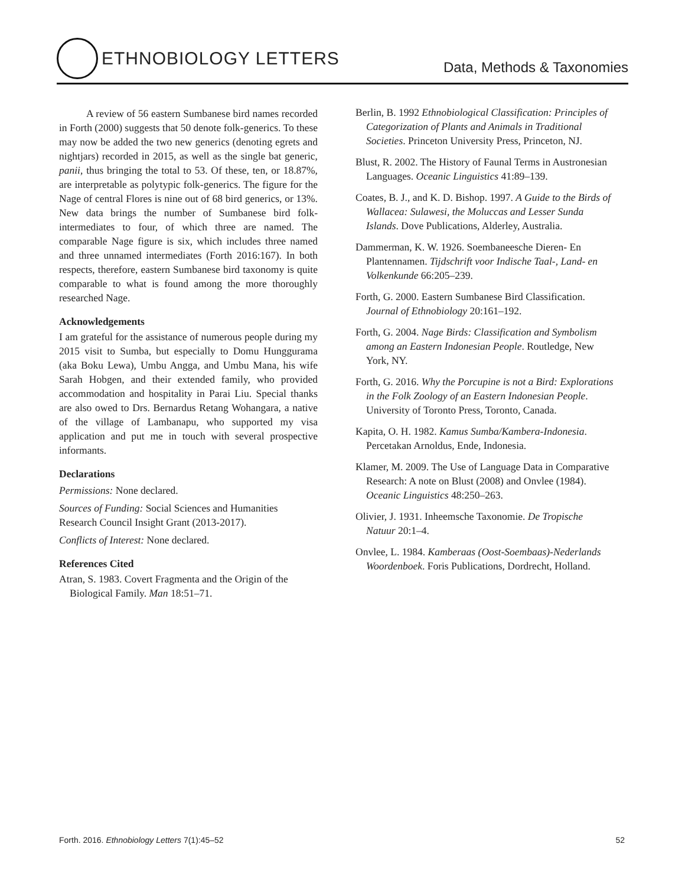ETHNOBIOLOGY LETTERS
Data, Methods & Taxonomies
A review of 56 eastern Sumbanese bird names recorded in Forth (2000) suggests that 50 denote folk-generics. To these may now be added the two new generics (denoting egrets and nightjars) recorded in 2015, as well as the single bat generic, panii, thus bringing the total to 53. Of these, ten, or 18.87%, are interpretable as polytypic folk-generics. The figure for the Nage of central Flores is nine out of 68 bird generics, or 13%. New data brings the number of Sumbanese bird folk-intermediates to four, of which three are named. The comparable Nage figure is six, which includes three named and three unnamed intermediates (Forth 2016:167). In both respects, therefore, eastern Sumbanese bird taxonomy is quite comparable to what is found among the more thoroughly researched Nage.
Acknowledgements
I am grateful for the assistance of numerous people during my 2015 visit to Sumba, but especially to Domu Hunggurama (aka Boku Lewa), Umbu Angga, and Umbu Mana, his wife Sarah Hobgen, and their extended family, who provided accommodation and hospitality in Parai Liu. Special thanks are also owed to Drs. Bernardus Retang Wohangara, a native of the village of Lambanapu, who supported my visa application and put me in touch with several prospective informants.
Declarations
Permissions: None declared.
Sources of Funding: Social Sciences and Humanities Research Council Insight Grant (2013-2017).
Conflicts of Interest: None declared.
References Cited
Atran, S. 1983. Covert Fragmenta and the Origin of the Biological Family. Man 18:51–71.
Berlin, B. 1992 Ethnobiological Classification: Principles of Categorization of Plants and Animals in Traditional Societies. Princeton University Press, Princeton, NJ.
Blust, R. 2002. The History of Faunal Terms in Austronesian Languages. Oceanic Linguistics 41:89–139.
Coates, B. J., and K. D. Bishop. 1997. A Guide to the Birds of Wallacea: Sulawesi, the Moluccas and Lesser Sunda Islands. Dove Publications, Alderley, Australia.
Dammerman, K. W. 1926. Soembaneesche Dieren- En Plantennamen. Tijdschrift voor Indische Taal-, Land- en Volkenkunde 66:205–239.
Forth, G. 2000. Eastern Sumbanese Bird Classification. Journal of Ethnobiology 20:161–192.
Forth, G. 2004. Nage Birds: Classification and Symbolism among an Eastern Indonesian People. Routledge, New York, NY.
Forth, G. 2016. Why the Porcupine is not a Bird: Explorations in the Folk Zoology of an Eastern Indonesian People. University of Toronto Press, Toronto, Canada.
Kapita, O. H. 1982. Kamus Sumba/Kambera-Indonesia. Percetakan Arnoldus, Ende, Indonesia.
Klamer, M. 2009. The Use of Language Data in Comparative Research: A note on Blust (2008) and Onvlee (1984). Oceanic Linguistics 48:250–263.
Olivier, J. 1931. Inheemsche Taxonomie. De Tropische Natuur 20:1–4.
Onvlee, L. 1984. Kamberaas (Oost-Soembaas)-Nederlands Woordenboek. Foris Publications, Dordrecht, Holland.
Forth. 2016. Ethnobiology Letters 7(1):45–52 52